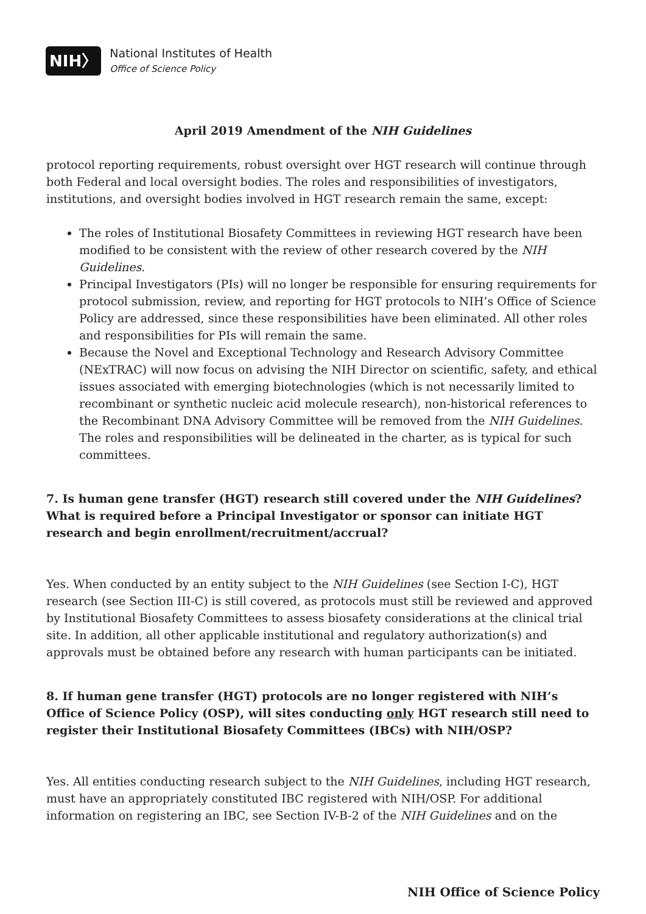NIH〉
National Institutes of Health
Office of Science Policy
April 2019 Amendment of the NIH Guidelines
protocol reporting requirements, robust oversight over HGT research will continue through both Federal and local oversight bodies. The roles and responsibilities of investigators, institutions, and oversight bodies involved in HGT research remain the same, except:
The roles of Institutional Biosafety Committees in reviewing HGT research have been modified to be consistent with the review of other research covered by the NIH Guidelines.
Principal Investigators (PIs) will no longer be responsible for ensuring requirements for protocol submission, review, and reporting for HGT protocols to NIH’s Office of Science Policy are addressed, since these responsibilities have been eliminated. All other roles and responsibilities for PIs will remain the same.
Because the Novel and Exceptional Technology and Research Advisory Committee (NExTRAC) will now focus on advising the NIH Director on scientific, safety, and ethical issues associated with emerging biotechnologies (which is not necessarily limited to recombinant or synthetic nucleic acid molecule research), non-historical references to the Recombinant DNA Advisory Committee will be removed from the NIH Guidelines. The roles and responsibilities will be delineated in the charter, as is typical for such committees.
7. Is human gene transfer (HGT) research still covered under the NIH Guidelines? What is required before a Principal Investigator or sponsor can initiate HGT research and begin enrollment/recruitment/accrual?
Yes. When conducted by an entity subject to the NIH Guidelines (see Section I-C), HGT research (see Section III-C) is still covered, as protocols must still be reviewed and approved by Institutional Biosafety Committees to assess biosafety considerations at the clinical trial site. In addition, all other applicable institutional and regulatory authorization(s) and approvals must be obtained before any research with human participants can be initiated.
8. If human gene transfer (HGT) protocols are no longer registered with NIH’s Office of Science Policy (OSP), will sites conducting only HGT research still need to register their Institutional Biosafety Committees (IBCs) with NIH/OSP?
Yes. All entities conducting research subject to the NIH Guidelines, including HGT research, must have an appropriately constituted IBC registered with NIH/OSP. For additional information on registering an IBC, see Section IV-B-2 of the NIH Guidelines and on the
NIH Office of Science Policy